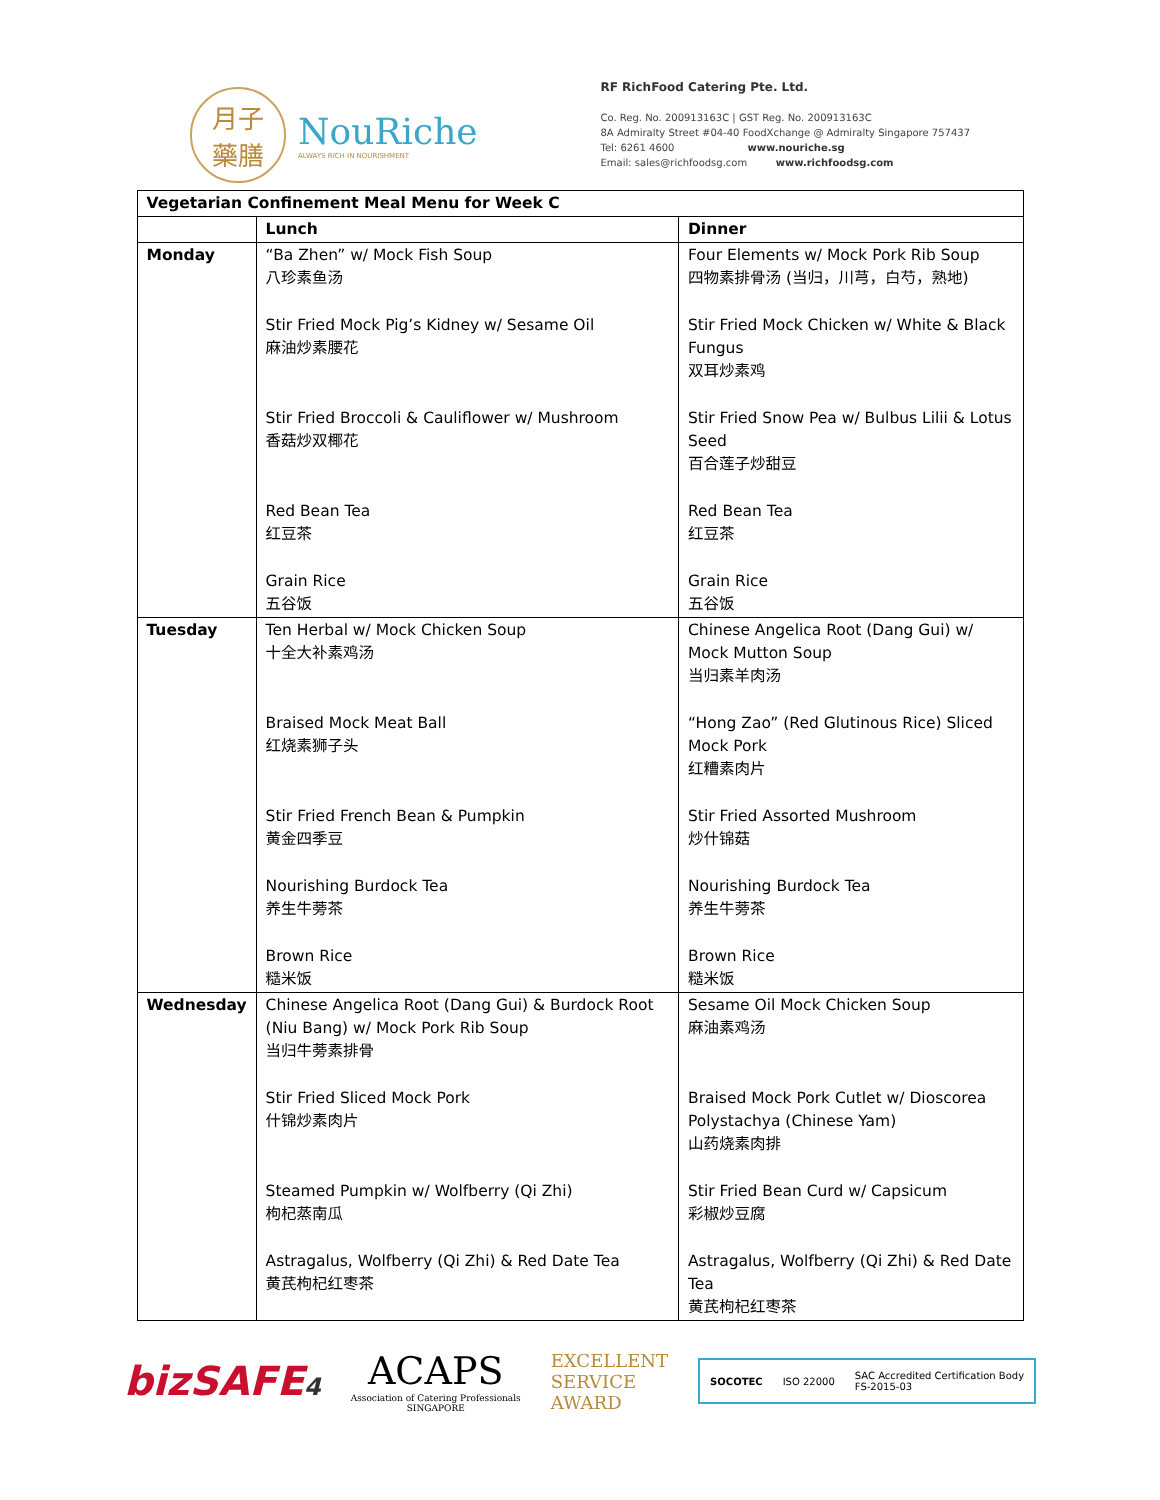月子
藥膳
NouRiche
ALWAYS RICH IN NOURISHMENT
RF RichFood Catering Pte. Ltd.
Co. Reg. No. 200913163C | GST Reg. No. 200913163C
8A Admiralty Street #04-40 FoodXchange @ Admiralty Singapore 757437
Tel: 6261 4600 www.nouriche.sg
Email: sales@richfoodsg.com www.richfoodsg.com
| Vegetarian Confinement Meal Menu for Week C | | |
| --- | --- | --- |
| | Lunch | Dinner |
| Monday | “Ba Zhen” w/ Mock Fish Soup 八珍素鱼汤 Stir Fried Mock Pig’s Kidney w/ Sesame Oil 麻油炒素腰花 Stir Fried Broccoli & Cauliflower w/ Mushroom 香菇炒双椰花 Red Bean Tea 红豆茶 Grain Rice 五谷饭 | Four Elements w/ Mock Pork Rib Soup 四物素排骨汤 (当归，川芎，白芍，熟地) Stir Fried Mock Chicken w/ White & Black Fungus 双耳炒素鸡 Stir Fried Snow Pea w/ Bulbus Lilii & Lotus Seed 百合莲子炒甜豆 Red Bean Tea 红豆茶 Grain Rice 五谷饭 |
| Tuesday | Ten Herbal w/ Mock Chicken Soup 十全大补素鸡汤 Braised Mock Meat Ball 红烧素狮子头 Stir Fried French Bean & Pumpkin 黄金四季豆 Nourishing Burdock Tea 养生牛蒡茶 Brown Rice 糙米饭 | Chinese Angelica Root (Dang Gui) w/ Mock Mutton Soup 当归素羊肉汤 “Hong Zao” (Red Glutinous Rice) Sliced Mock Pork 红糟素肉片 Stir Fried Assorted Mushroom 炒什锦菇 Nourishing Burdock Tea 养生牛蒡茶 Brown Rice 糙米饭 |
| Wednesday | Chinese Angelica Root (Dang Gui) & Burdock Root (Niu Bang) w/ Mock Pork Rib Soup 当归牛蒡素排骨 Stir Fried Sliced Mock Pork 什锦炒素肉片 Steamed Pumpkin w/ Wolfberry (Qi Zhi) 枸杞蒸南瓜 Astragalus, Wolfberry (Qi Zhi) & Red Date Tea 黄芪枸杞红枣茶 | Sesame Oil Mock Chicken Soup 麻油素鸡汤 Braised Mock Pork Cutlet w/ Dioscorea Polystachya (Chinese Yam) 山药烧素肉排 Stir Fried Bean Curd w/ Capsicum 彩椒炒豆腐 Astragalus, Wolfberry (Qi Zhi) & Red Date Tea 黄芪枸杞红枣茶 |
bizSAFE4
ACAPS
Association of Catering Professionals
SINGAPORE
EXCELLENT
SERVICE
AWARD
SOCOTEC ISO 22000 SAC Accredited Certification Body
FS-2015-03